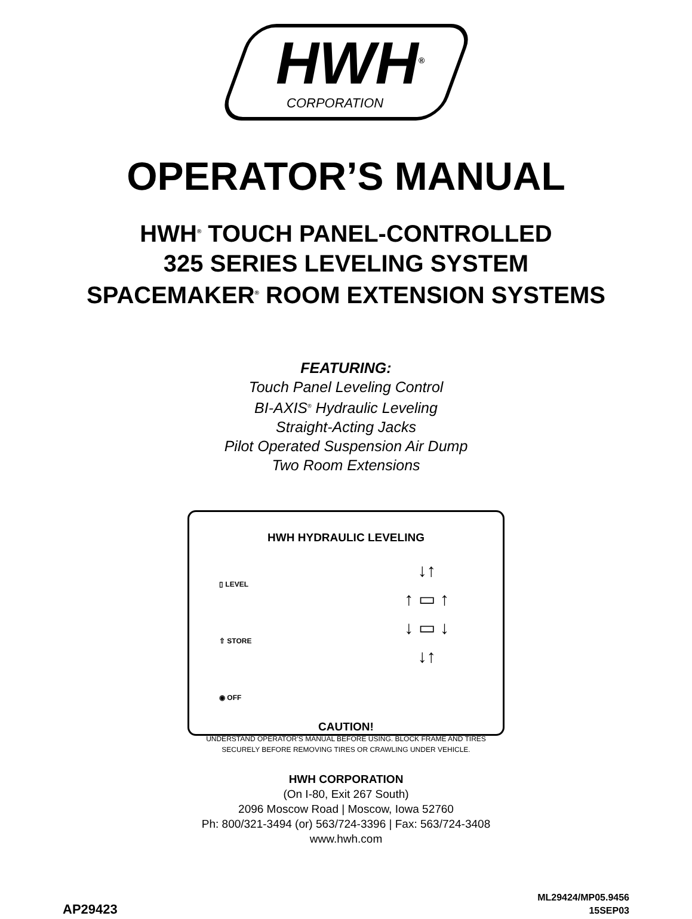HWH<sup>®</sup>
CORPORATION
OPERATOR’S MANUAL
HWH<sup>®</sup> TOUCH PANEL-CONTROLLED
325 SERIES LEVELING SYSTEM
SPACEMAKER<sup>®</sup> ROOM EXTENSION SYSTEMS
FEATURING:
Touch Panel Leveling Control
BI-AXIS<sup>®</sup> Hydraulic Leveling
Straight-Acting Jacks
Pilot Operated Suspension Air Dump
Two Room Extensions
HWH HYDRAULIC LEVELING
▯ LEVEL
⇧ STORE
◉ OFF
↓↑
↑ ▭ ↑
↓ ▭ ↓
↓↑
CAUTION!
UNDERSTAND OPERATOR’S MANUAL BEFORE USING. BLOCK FRAME AND TIRES
SECURELY BEFORE REMOVING TIRES OR CRAWLING UNDER VEHICLE.
HWH CORPORATION
(On I-80, Exit 267 South)
2096 Moscow Road | Moscow, Iowa 52760
Ph: 800/321-3494 (or) 563/724-3396 | Fax: 563/724-3408
www.hwh.com
AP29423 ML29424/MP05.9456
15SEP03